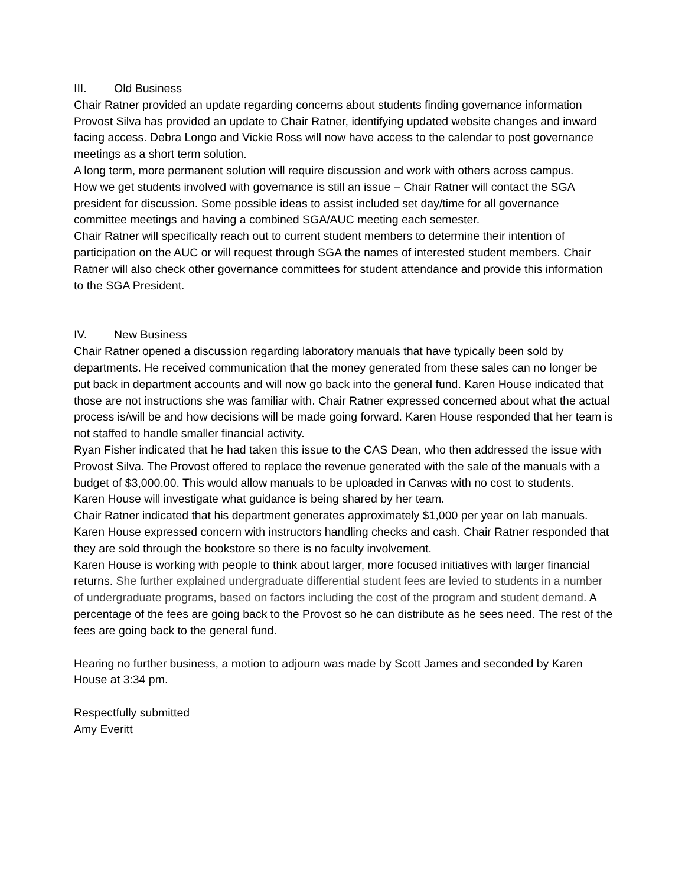III. Old Business
Chair Ratner provided an update regarding concerns about students finding governance information
Provost Silva has provided an update to Chair Ratner, identifying updated website changes and inward facing access. Debra Longo and Vickie Ross will now have access to the calendar to post governance meetings as a short term solution.
A long term, more permanent solution will require discussion and work with others across campus.
How we get students involved with governance is still an issue – Chair Ratner will contact the SGA president for discussion. Some possible ideas to assist included set day/time for all governance committee meetings and having a combined SGA/AUC meeting each semester.
Chair Ratner will specifically reach out to current student members to determine their intention of participation on the AUC or will request through SGA the names of interested student members. Chair Ratner will also check other governance committees for student attendance and provide this information to the SGA President.
IV. New Business
Chair Ratner opened a discussion regarding laboratory manuals that have typically been sold by departments. He received communication that the money generated from these sales can no longer be put back in department accounts and will now go back into the general fund. Karen House indicated that those are not instructions she was familiar with. Chair Ratner expressed concerned about what the actual process is/will be and how decisions will be made going forward. Karen House responded that her team is not staffed to handle smaller financial activity.
Ryan Fisher indicated that he had taken this issue to the CAS Dean, who then addressed the issue with Provost Silva. The Provost offered to replace the revenue generated with the sale of the manuals with a budget of $3,000.00. This would allow manuals to be uploaded in Canvas with no cost to students.
Karen House will investigate what guidance is being shared by her team.
Chair Ratner indicated that his department generates approximately $1,000 per year on lab manuals.
Karen House expressed concern with instructors handling checks and cash. Chair Ratner responded that they are sold through the bookstore so there is no faculty involvement.
Karen House is working with people to think about larger, more focused initiatives with larger financial returns. She further explained undergraduate differential student fees are levied to students in a number of undergraduate programs, based on factors including the cost of the program and student demand. A percentage of the fees are going back to the Provost so he can distribute as he sees need. The rest of the fees are going back to the general fund.
Hearing no further business, a motion to adjourn was made by Scott James and seconded by Karen House at 3:34 pm.
Respectfully submitted
Amy Everitt